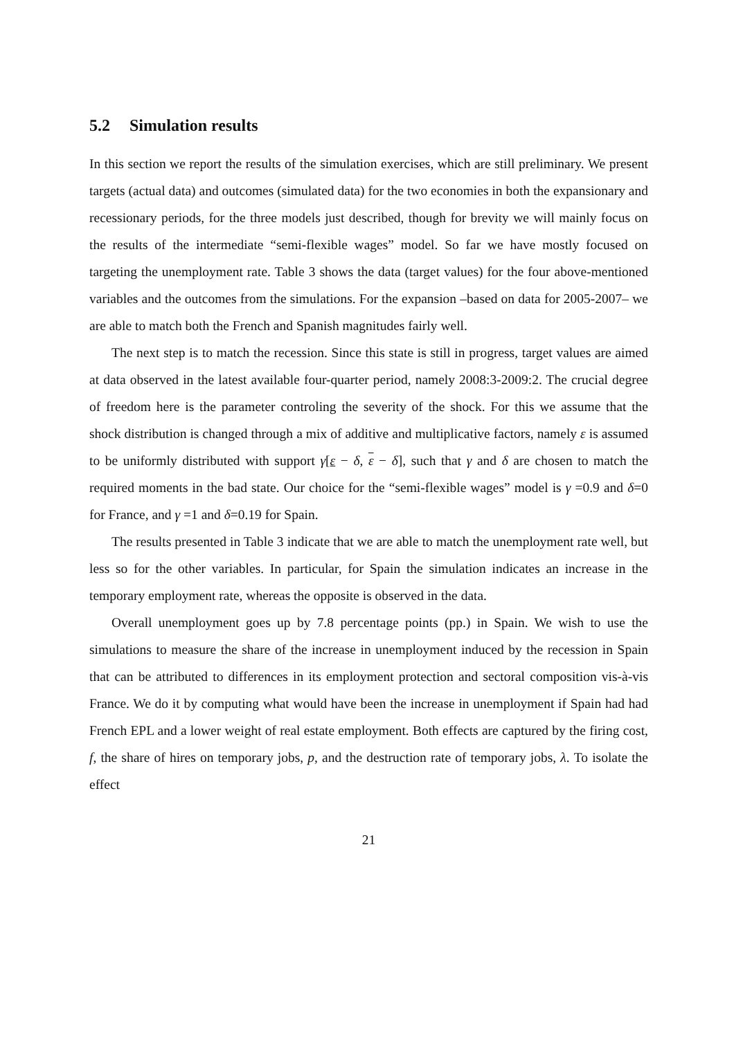5.2 Simulation results
In this section we report the results of the simulation exercises, which are still preliminary. We present targets (actual data) and outcomes (simulated data) for the two economies in both the expansionary and recessionary periods, for the three models just described, though for brevity we will mainly focus on the results of the intermediate “semi-flexible wages” model. So far we have mostly focused on targeting the unemployment rate. Table 3 shows the data (target values) for the four above-mentioned variables and the outcomes from the simulations. For the expansion –based on data for 2005-2007– we are able to match both the French and Spanish magnitudes fairly well.
The next step is to match the recession. Since this state is still in progress, target values are aimed at data observed in the latest available four-quarter period, namely 2008:3-2009:2. The crucial degree of freedom here is the parameter controling the severity of the shock. For this we assume that the shock distribution is changed through a mix of additive and multiplicative factors, namely ε is assumed to be uniformly distributed with support γ[ε − δ, ε − δ], such that γ and δ are chosen to match the required moments in the bad state. Our choice for the “semi-flexible wages” model is γ =0.9 and δ=0 for France, and γ =1 and δ=0.19 for Spain.
The results presented in Table 3 indicate that we are able to match the unemployment rate well, but less so for the other variables. In particular, for Spain the simulation indicates an increase in the temporary employment rate, whereas the opposite is observed in the data.
Overall unemployment goes up by 7.8 percentage points (pp.) in Spain. We wish to use the simulations to measure the share of the increase in unemployment induced by the recession in Spain that can be attributed to differences in its employment protection and sectoral composition vis-à-vis France. We do it by computing what would have been the increase in unemployment if Spain had had French EPL and a lower weight of real estate employment. Both effects are captured by the firing cost, f, the share of hires on temporary jobs, p, and the destruction rate of temporary jobs, λ. To isolate the effect
21